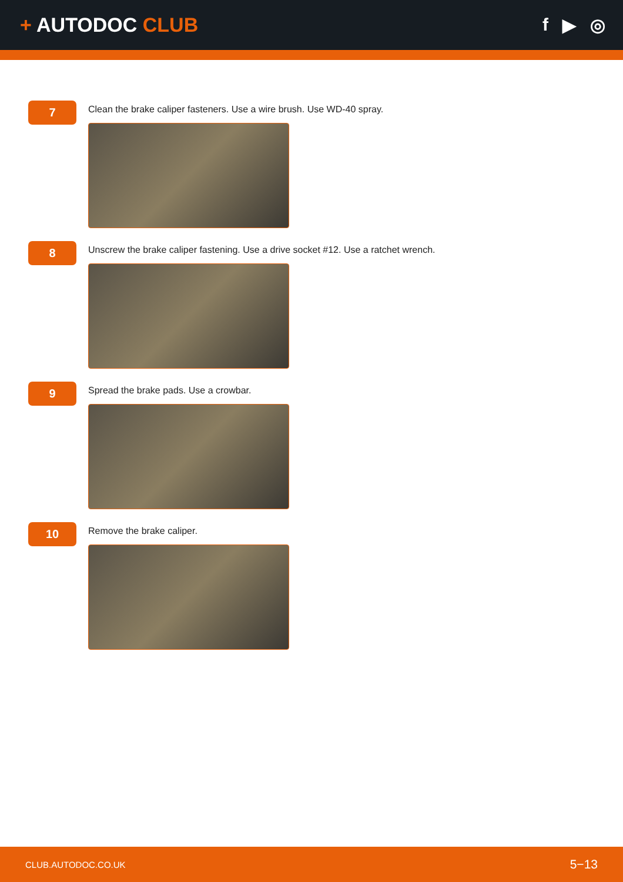+ AUTODOC CLUB f ▶ ◎
7
Clean the brake caliper fasteners. Use a wire brush. Use WD-40 spray.
8
Unscrew the brake caliper fastening. Use a drive socket #12. Use a ratchet wrench.
9
Spread the brake pads. Use a crowbar.
10
Remove the brake caliper.
CLUB.AUTODOC.CO.UK 5−13